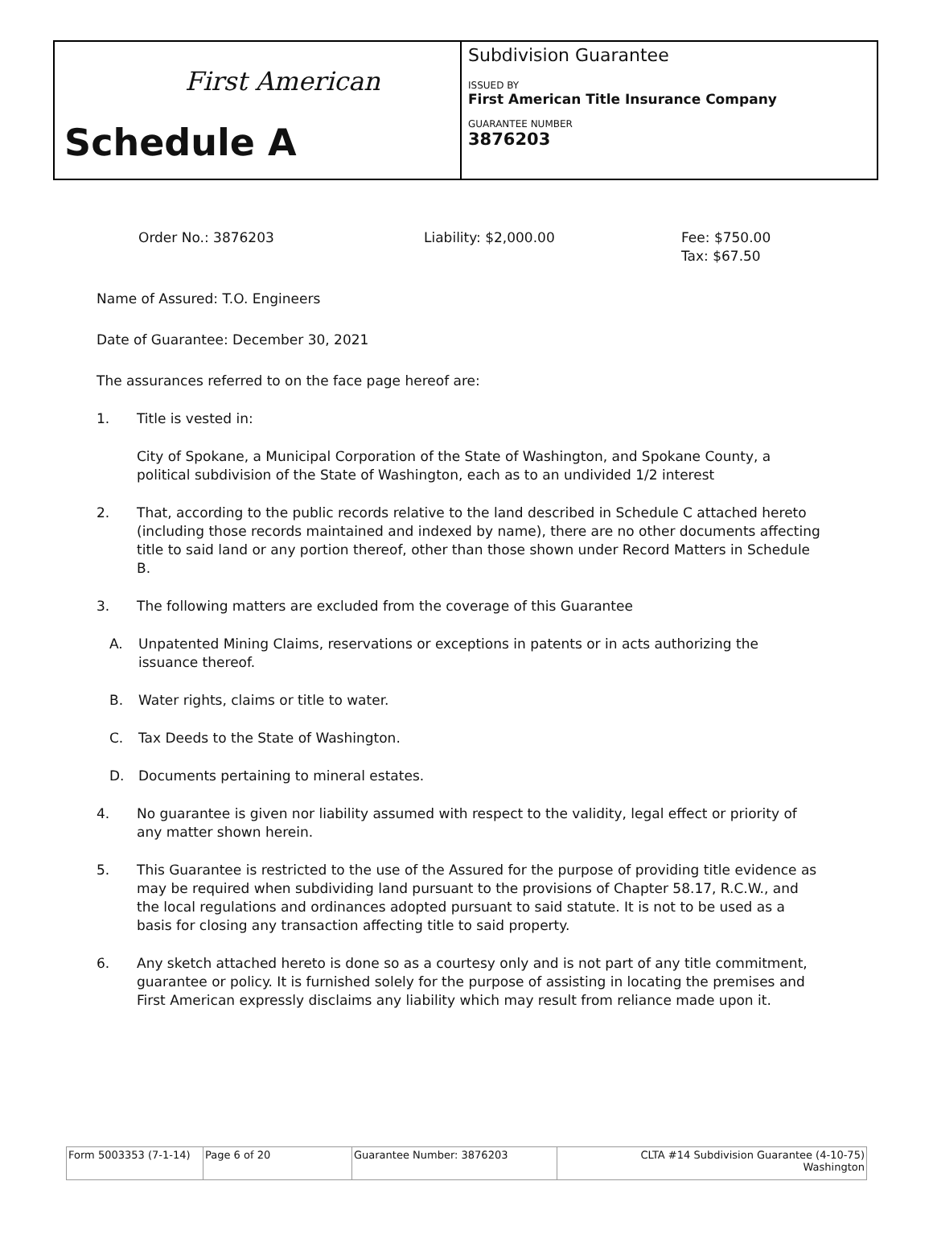First American
Schedule A
Subdivision Guarantee
ISSUED BY
First American Title Insurance Company
GUARANTEE NUMBER
3876203
Order No.: 3876203 Liability: $2,000.00 Fee: $750.00
Tax: $67.50
Name of Assured: T.O. Engineers
Date of Guarantee: December 30, 2021
The assurances referred to on the face page hereof are:
1. Title is vested in:
City of Spokane, a Municipal Corporation of the State of Washington, and Spokane County, a political subdivision of the State of Washington, each as to an undivided 1/2 interest
2. That, according to the public records relative to the land described in Schedule C attached hereto (including those records maintained and indexed by name), there are no other documents affecting title to said land or any portion thereof, other than those shown under Record Matters in Schedule B.
3. The following matters are excluded from the coverage of this Guarantee
A. Unpatented Mining Claims, reservations or exceptions in patents or in acts authorizing the issuance thereof.
B. Water rights, claims or title to water.
C. Tax Deeds to the State of Washington.
D. Documents pertaining to mineral estates.
4. No guarantee is given nor liability assumed with respect to the validity, legal effect or priority of any matter shown herein.
5. This Guarantee is restricted to the use of the Assured for the purpose of providing title evidence as may be required when subdividing land pursuant to the provisions of Chapter 58.17, R.C.W., and the local regulations and ordinances adopted pursuant to said statute. It is not to be used as a basis for closing any transaction affecting title to said property.
6. Any sketch attached hereto is done so as a courtesy only and is not part of any title commitment, guarantee or policy. It is furnished solely for the purpose of assisting in locating the premises and First American expressly disclaims any liability which may result from reliance made upon it.
| Form 5003353 (7-1-14) | Page 6 of 20 | Guarantee Number: 3876203 | CLTA #14 Subdivision Guarantee (4-10-75) Washington |